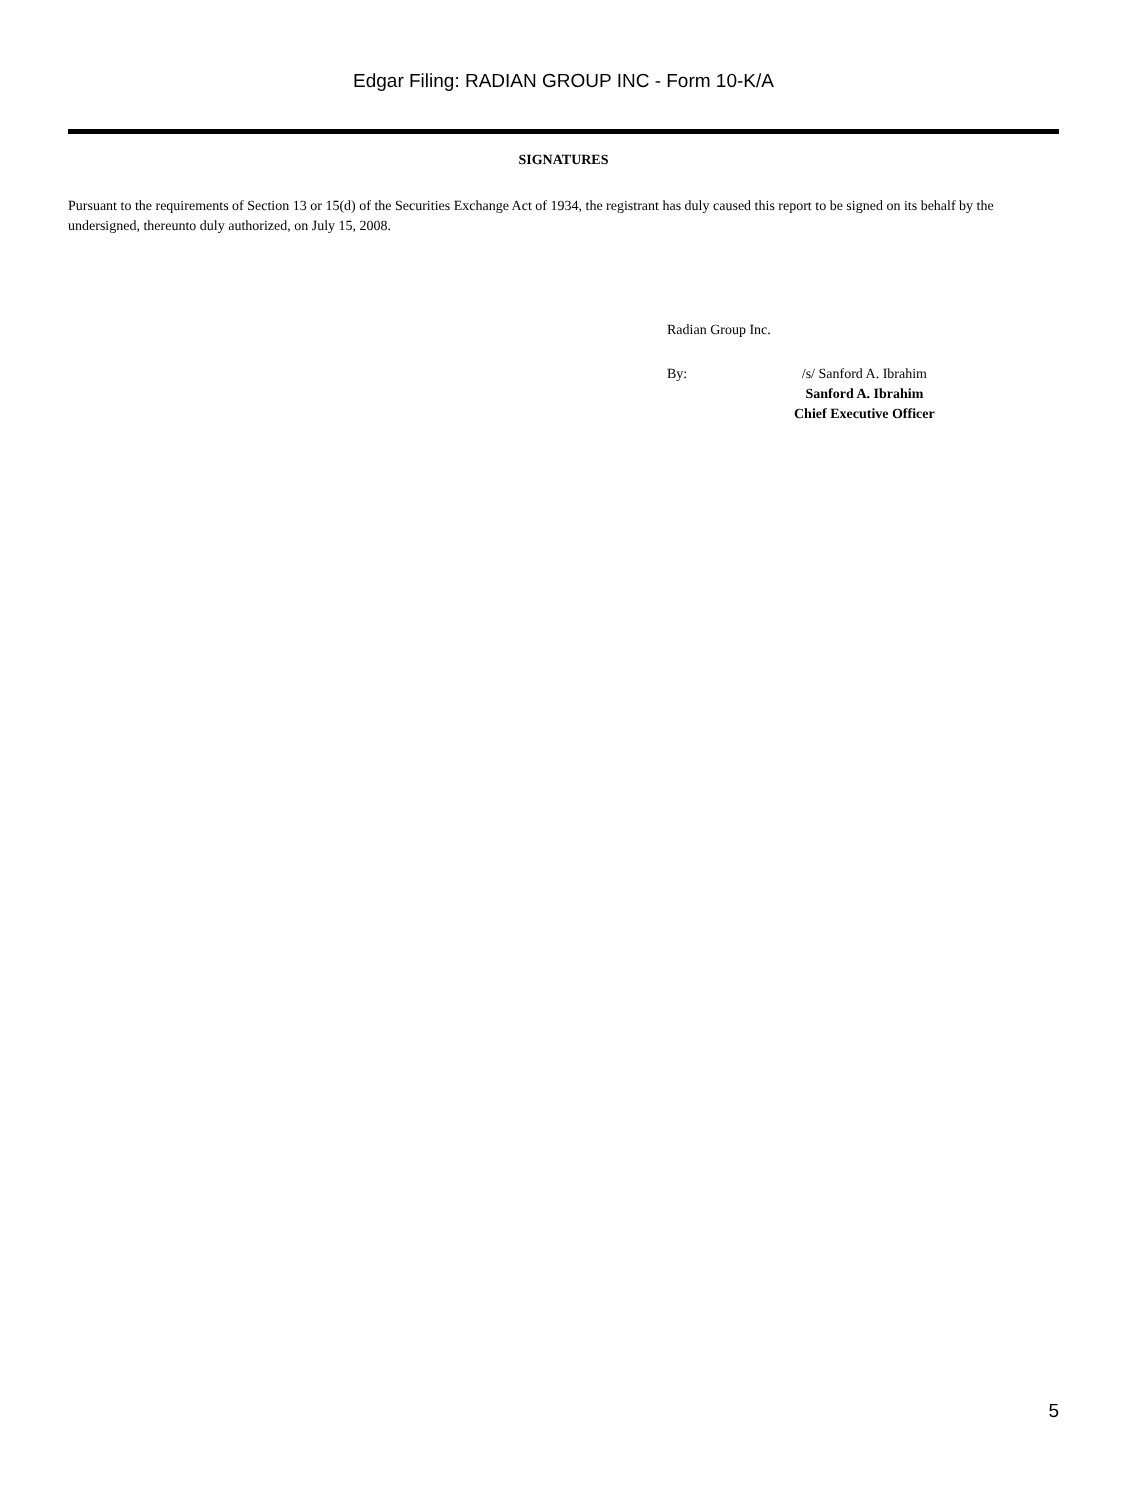Edgar Filing: RADIAN GROUP INC - Form 10-K/A
SIGNATURES
Pursuant to the requirements of Section 13 or 15(d) of the Securities Exchange Act of 1934, the registrant has duly caused this report to be signed on its behalf by the undersigned, thereunto duly authorized, on July 15, 2008.
Radian Group Inc.
By: /s/ Sanford A. Ibrahim
Sanford A. Ibrahim
Chief Executive Officer
5